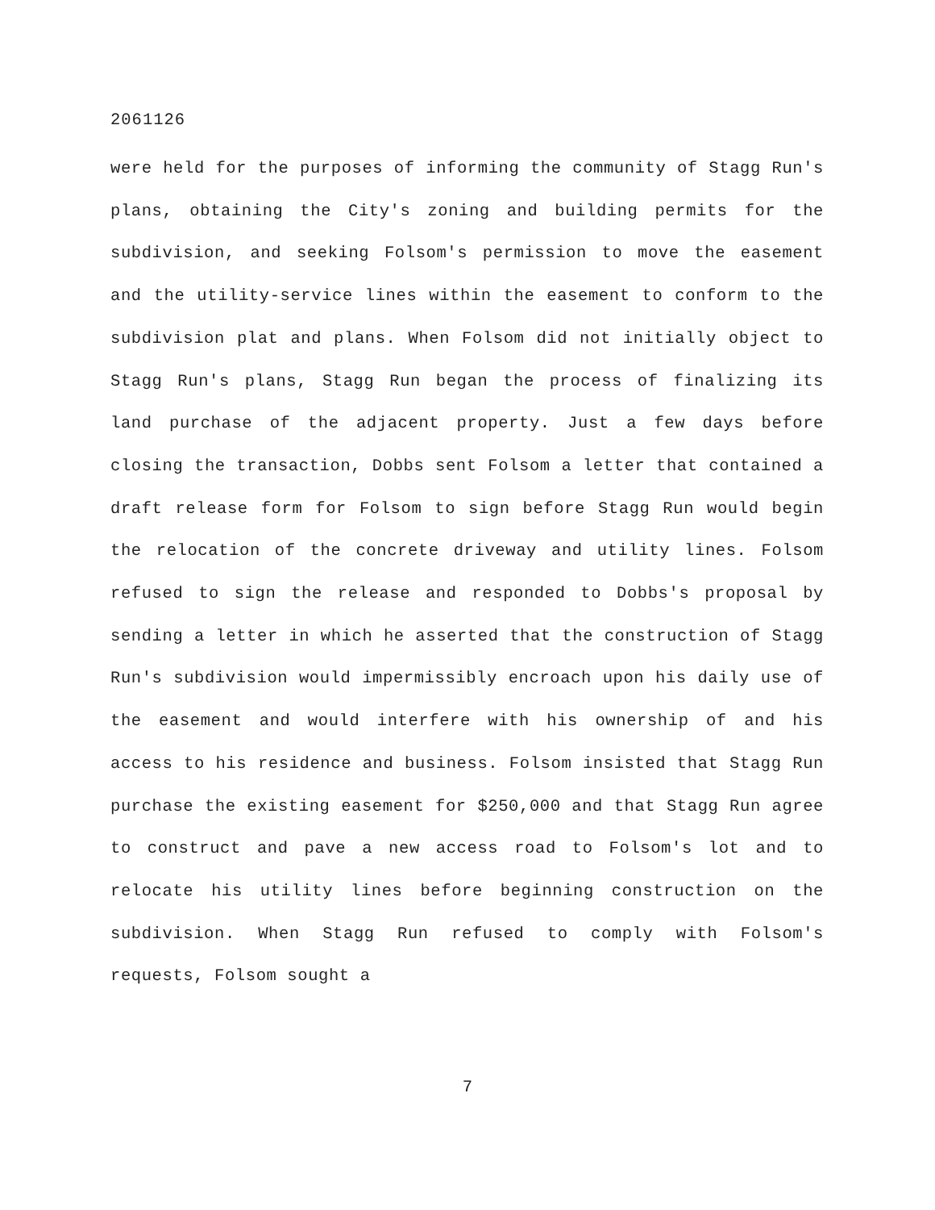2061126
were held for the purposes of informing the community of Stagg Run's plans, obtaining the City's zoning and building permits for the subdivision, and seeking Folsom's permission to move the easement and the utility-service lines within the easement to conform to the subdivision plat and plans. When Folsom did not initially object to Stagg Run's plans, Stagg Run began the process of finalizing its land purchase of the adjacent property. Just a few days before closing the transaction, Dobbs sent Folsom a letter that contained a draft release form for Folsom to sign before Stagg Run would begin the relocation of the concrete driveway and utility lines. Folsom refused to sign the release and responded to Dobbs's proposal by sending a letter in which he asserted that the construction of Stagg Run's subdivision would impermissibly encroach upon his daily use of the easement and would interfere with his ownership of and his access to his residence and business. Folsom insisted that Stagg Run purchase the existing easement for $250,000 and that Stagg Run agree to construct and pave a new access road to Folsom's lot and to relocate his utility lines before beginning construction on the subdivision. When Stagg Run refused to comply with Folsom's requests, Folsom sought a
7